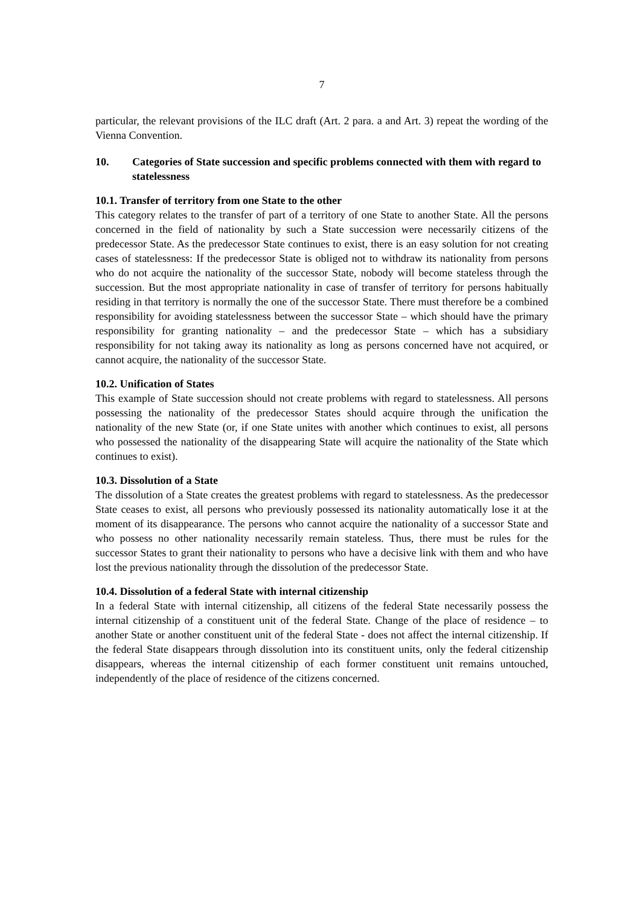7
particular, the relevant provisions of the ILC draft (Art. 2 para. a and Art. 3) repeat the wording of the Vienna Convention.
10. Categories of State succession and specific problems connected with them with regard to statelessness
10.1. Transfer of territory from one State to the other
This category relates to the transfer of part of a territory of one State to another State. All the persons concerned in the field of nationality by such a State succession were necessarily citizens of the predecessor State. As the predecessor State continues to exist, there is an easy solution for not creating cases of statelessness: If the predecessor State is obliged not to withdraw its nationality from persons who do not acquire the nationality of the successor State, nobody will become stateless through the succession. But the most appropriate nationality in case of transfer of territory for persons habitually residing in that territory is normally the one of the successor State. There must therefore be a combined responsibility for avoiding statelessness between the successor State – which should have the primary responsibility for granting nationality – and the predecessor State – which has a subsidiary responsibility for not taking away its nationality as long as persons concerned have not acquired, or cannot acquire, the nationality of the successor State.
10.2. Unification of States
This example of State succession should not create problems with regard to statelessness. All persons possessing the nationality of the predecessor States should acquire through the unification the nationality of the new State (or, if one State unites with another which continues to exist, all persons who possessed the nationality of the disappearing State will acquire the nationality of the State which continues to exist).
10.3. Dissolution of a State
The dissolution of a State creates the greatest problems with regard to statelessness. As the predecessor State ceases to exist, all persons who previously possessed its nationality automatically lose it at the moment of its disappearance. The persons who cannot acquire the nationality of a successor State and who possess no other nationality necessarily remain stateless. Thus, there must be rules for the successor States to grant their nationality to persons who have a decisive link with them and who have lost the previous nationality through the dissolution of the predecessor State.
10.4. Dissolution of a federal State with internal citizenship
In a federal State with internal citizenship, all citizens of the federal State necessarily possess the internal citizenship of a constituent unit of the federal State. Change of the place of residence – to another State or another constituent unit of the federal State - does not affect the internal citizenship. If the federal State disappears through dissolution into its constituent units, only the federal citizenship disappears, whereas the internal citizenship of each former constituent unit remains untouched, independently of the place of residence of the citizens concerned.